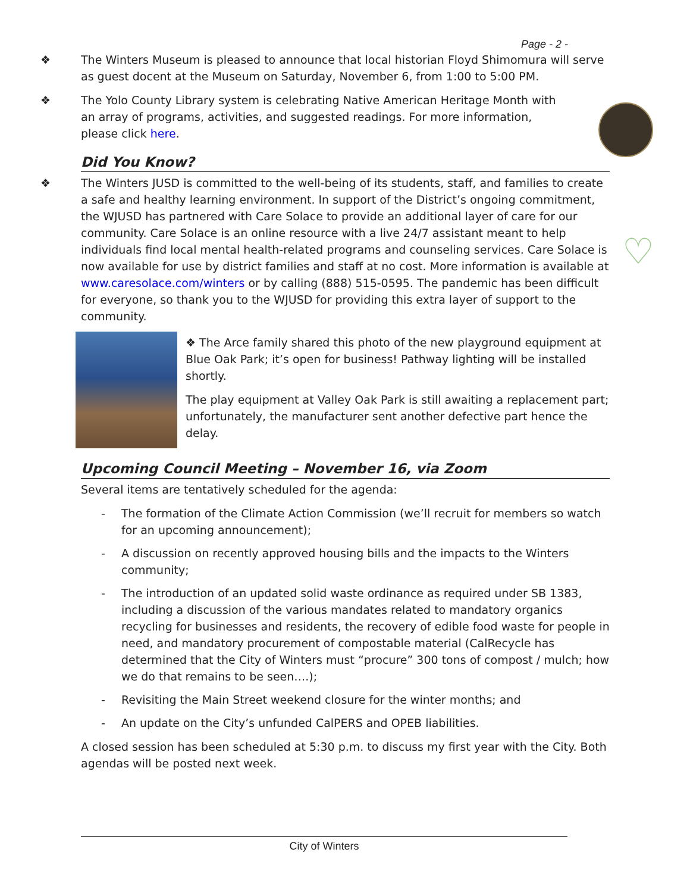♡
Page - 2 -
❖ The Winters Museum is pleased to announce that local historian Floyd Shimomura will serve as guest docent at the Museum on Saturday, November 6, from 1:00 to 5:00 PM.
❖ The Yolo County Library system is celebrating Native American Heritage Month with an array of programs, activities, and suggested readings. For more information, please click here.
Did You Know?
❖ The Winters JUSD is committed to the well-being of its students, staff, and families to create a safe and healthy learning environment. In support of the District’s ongoing commitment, the WJUSD has partnered with Care Solace to provide an additional layer of care for our community. Care Solace is an online resource with a live 24/7 assistant meant to help individuals find local mental health-related programs and counseling services. Care Solace is now available for use by district families and staff at no cost. More information is available at www.caresolace.com/winters or by calling (888) 515-0595. The pandemic has been difficult for everyone, so thank you to the WJUSD for providing this extra layer of support to the community.
❖ The Arce family shared this photo of the new playground equipment at Blue Oak Park; it’s open for business! Pathway lighting will be installed shortly.
The play equipment at Valley Oak Park is still awaiting a replacement part; unfortunately, the manufacturer sent another defective part hence the delay.
Upcoming Council Meeting – November 16, via Zoom
Several items are tentatively scheduled for the agenda:
- The formation of the Climate Action Commission (we’ll recruit for members so watch for an upcoming announcement);
- A discussion on recently approved housing bills and the impacts to the Winters community;
- The introduction of an updated solid waste ordinance as required under SB 1383, including a discussion of the various mandates related to mandatory organics recycling for businesses and residents, the recovery of edible food waste for people in need, and mandatory procurement of compostable material (CalRecycle has determined that the City of Winters must “procure” 300 tons of compost / mulch; how we do that remains to be seen….);
- Revisiting the Main Street weekend closure for the winter months; and
- An update on the City’s unfunded CalPERS and OPEB liabilities.
A closed session has been scheduled at 5:30 p.m. to discuss my first year with the City. Both agendas will be posted next week.
City of Winters